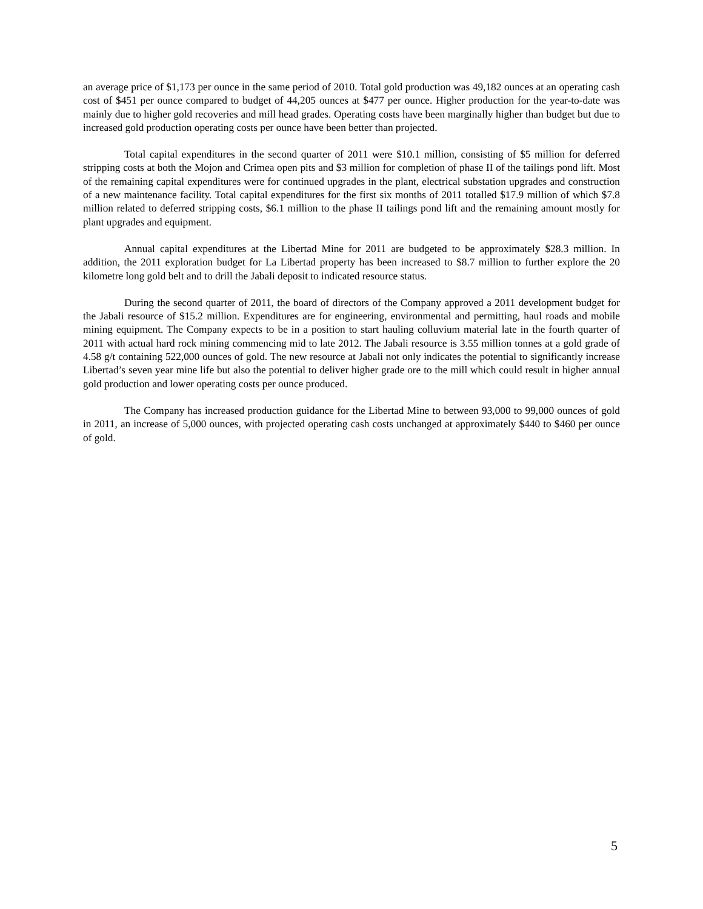an average price of $1,173 per ounce in the same period of 2010. Total gold production was 49,182 ounces at an operating cash cost of $451 per ounce compared to budget of 44,205 ounces at $477 per ounce. Higher production for the year-to-date was mainly due to higher gold recoveries and mill head grades. Operating costs have been marginally higher than budget but due to increased gold production operating costs per ounce have been better than projected.
Total capital expenditures in the second quarter of 2011 were $10.1 million, consisting of $5 million for deferred stripping costs at both the Mojon and Crimea open pits and $3 million for completion of phase II of the tailings pond lift. Most of the remaining capital expenditures were for continued upgrades in the plant, electrical substation upgrades and construction of a new maintenance facility. Total capital expenditures for the first six months of 2011 totalled $17.9 million of which $7.8 million related to deferred stripping costs, $6.1 million to the phase II tailings pond lift and the remaining amount mostly for plant upgrades and equipment.
Annual capital expenditures at the Libertad Mine for 2011 are budgeted to be approximately $28.3 million. In addition, the 2011 exploration budget for La Libertad property has been increased to $8.7 million to further explore the 20 kilometre long gold belt and to drill the Jabali deposit to indicated resource status.
During the second quarter of 2011, the board of directors of the Company approved a 2011 development budget for the Jabali resource of $15.2 million. Expenditures are for engineering, environmental and permitting, haul roads and mobile mining equipment. The Company expects to be in a position to start hauling colluvium material late in the fourth quarter of 2011 with actual hard rock mining commencing mid to late 2012. The Jabali resource is 3.55 million tonnes at a gold grade of 4.58 g/t containing 522,000 ounces of gold. The new resource at Jabali not only indicates the potential to significantly increase Libertad’s seven year mine life but also the potential to deliver higher grade ore to the mill which could result in higher annual gold production and lower operating costs per ounce produced.
The Company has increased production guidance for the Libertad Mine to between 93,000 to 99,000 ounces of gold in 2011, an increase of 5,000 ounces, with projected operating cash costs unchanged at approximately $440 to $460 per ounce of gold.
5